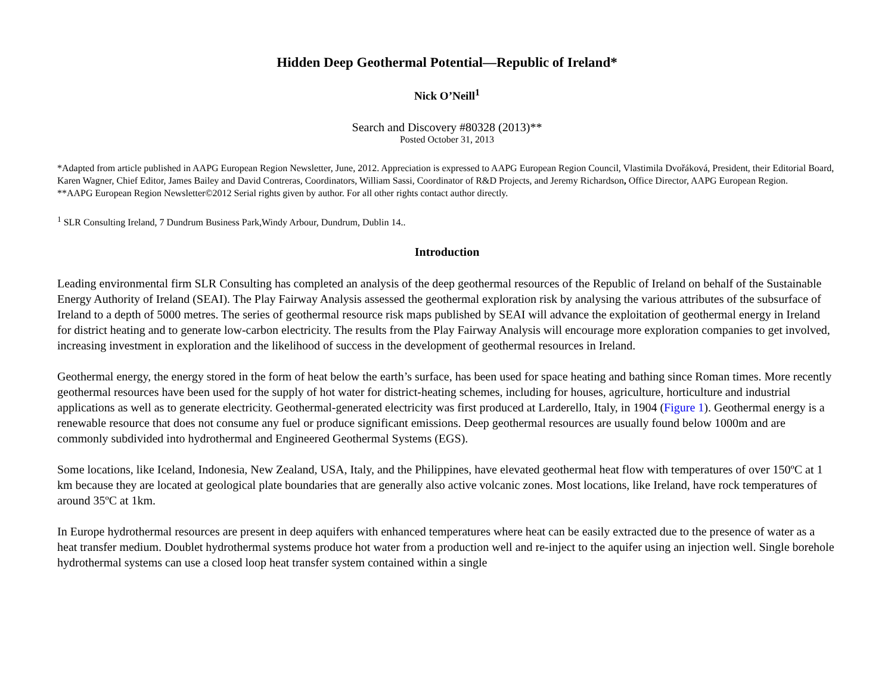Hidden Deep Geothermal Potential—Republic of Ireland*
Nick O’Neill<sup>1</sup>
Search and Discovery #80328 (2013)**
Posted October 31, 2013
*Adapted from article published in AAPG European Region Newsletter, June, 2012. Appreciation is expressed to AAPG European Region Council, Vlastimila Dvořáková, President, their Editorial Board, Karen Wagner, Chief Editor, James Bailey and David Contreras, Coordinators, William Sassi, Coordinator of R&D Projects, and Jeremy Richardson, Office Director, AAPG European Region.
**AAPG European Region Newsletter©2012 Serial rights given by author. For all other rights contact author directly.
<sup>1</sup> SLR Consulting Ireland, 7 Dundrum Business Park,Windy Arbour, Dundrum, Dublin 14..
Introduction
Leading environmental firm SLR Consulting has completed an analysis of the deep geothermal resources of the Republic of Ireland on behalf of the Sustainable Energy Authority of Ireland (SEAI). The Play Fairway Analysis assessed the geothermal exploration risk by analysing the various attributes of the subsurface of Ireland to a depth of 5000 metres. The series of geothermal resource risk maps published by SEAI will advance the exploitation of geothermal energy in Ireland for district heating and to generate low-carbon electricity. The results from the Play Fairway Analysis will encourage more exploration companies to get involved, increasing investment in exploration and the likelihood of success in the development of geothermal resources in Ireland.
Geothermal energy, the energy stored in the form of heat below the earth’s surface, has been used for space heating and bathing since Roman times. More recently geothermal resources have been used for the supply of hot water for district-heating schemes, including for houses, agriculture, horticulture and industrial applications as well as to generate electricity. Geothermal-generated electricity was first produced at Larderello, Italy, in 1904 (Figure 1). Geothermal energy is a renewable resource that does not consume any fuel or produce significant emissions. Deep geothermal resources are usually found below 1000m and are commonly subdivided into hydrothermal and Engineered Geothermal Systems (EGS).
Some locations, like Iceland, Indonesia, New Zealand, USA, Italy, and the Philippines, have elevated geothermal heat flow with temperatures of over 150ºC at 1 km because they are located at geological plate boundaries that are generally also active volcanic zones. Most locations, like Ireland, have rock temperatures of around 35ºC at 1km.
In Europe hydrothermal resources are present in deep aquifers with enhanced temperatures where heat can be easily extracted due to the presence of water as a heat transfer medium. Doublet hydrothermal systems produce hot water from a production well and re-inject to the aquifer using an injection well. Single borehole hydrothermal systems can use a closed loop heat transfer system contained within a single